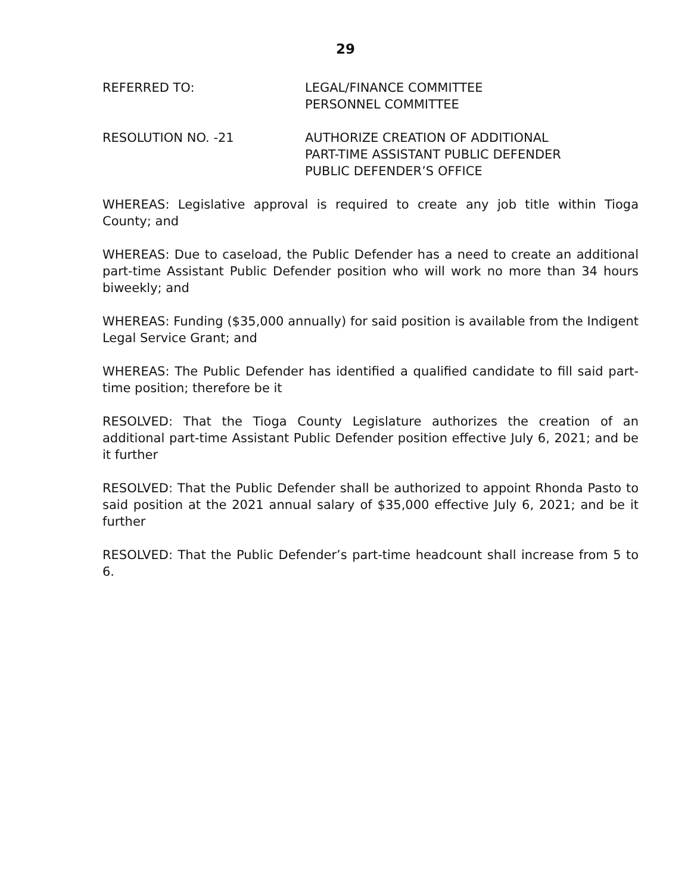29
REFERRED TO: LEGAL/FINANCE COMMITTEE
PERSONNEL COMMITTEE
RESOLUTION NO. -21 AUTHORIZE CREATION OF ADDITIONAL
PART-TIME ASSISTANT PUBLIC DEFENDER
PUBLIC DEFENDER’S OFFICE
WHEREAS: Legislative approval is required to create any job title within Tioga County; and
WHEREAS: Due to caseload, the Public Defender has a need to create an additional part-time Assistant Public Defender position who will work no more than 34 hours biweekly; and
WHEREAS: Funding ($35,000 annually) for said position is available from the Indigent Legal Service Grant; and
WHEREAS: The Public Defender has identified a qualified candidate to fill said part-time position; therefore be it
RESOLVED: That the Tioga County Legislature authorizes the creation of an additional part-time Assistant Public Defender position effective July 6, 2021; and be it further
RESOLVED: That the Public Defender shall be authorized to appoint Rhonda Pasto to said position at the 2021 annual salary of $35,000 effective July 6, 2021; and be it further
RESOLVED: That the Public Defender’s part-time headcount shall increase from 5 to 6.